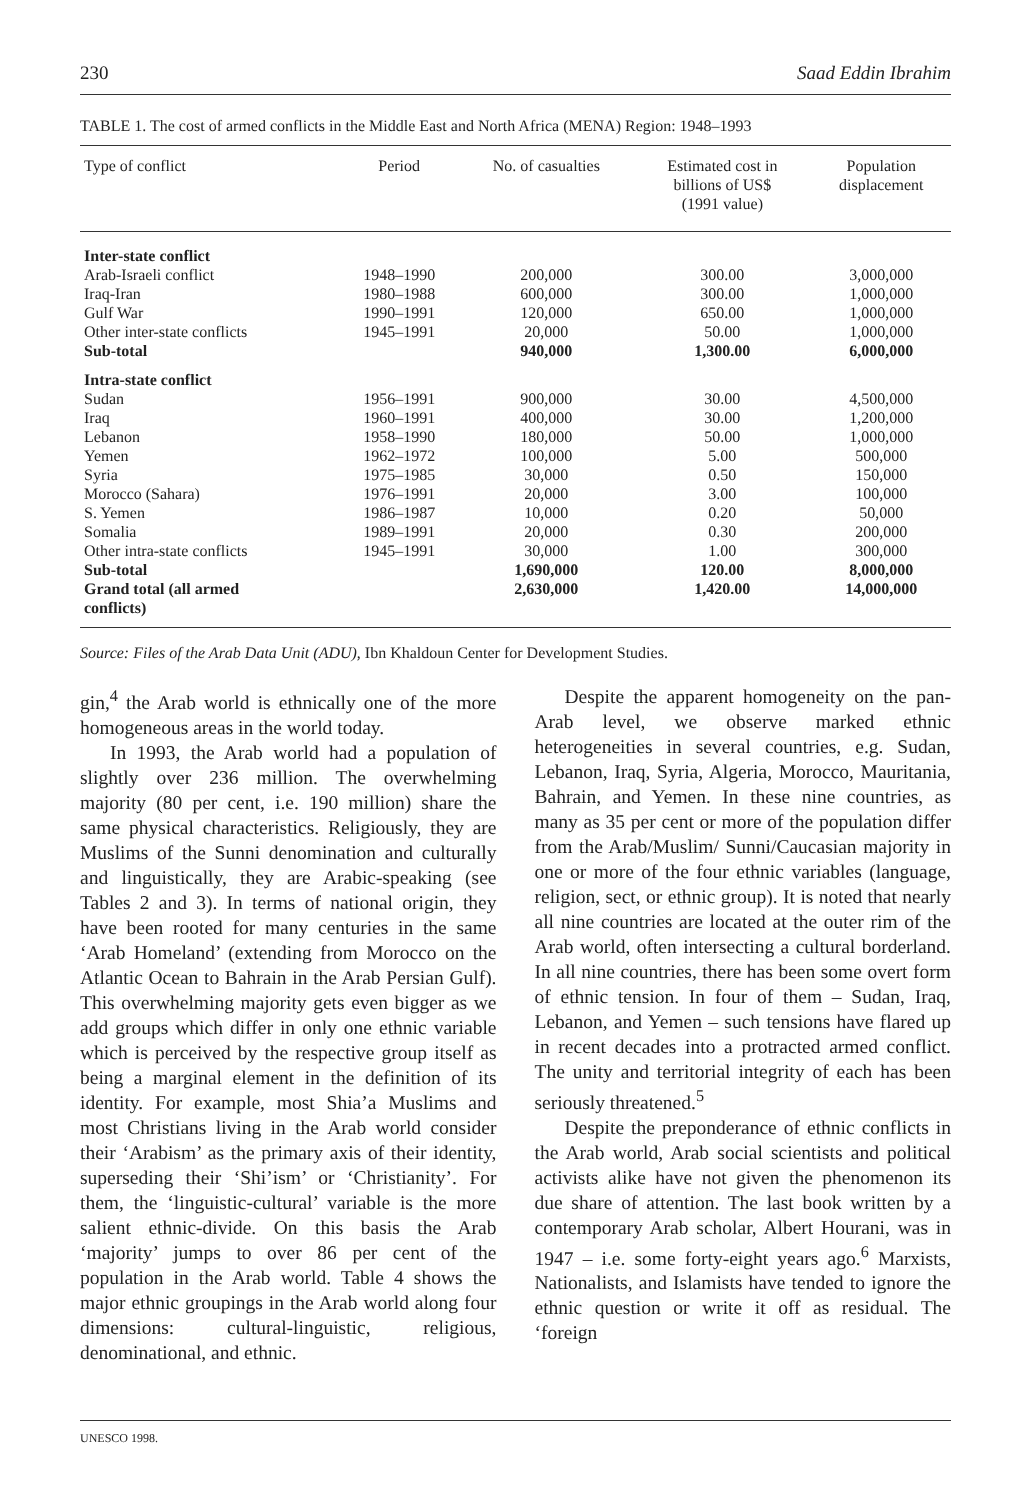230 Saad Eddin Ibrahim
TABLE 1. The cost of armed conflicts in the Middle East and North Africa (MENA) Region: 1948–1993
| Type of conflict | Period | No. of casualties | Estimated cost in billions of US$ (1991 value) | Population displacement |
| --- | --- | --- | --- | --- |
| Inter-state conflict | | | | |
| Arab-Israeli conflict | 1948–1990 | 200,000 | 300.00 | 3,000,000 |
| Iraq-Iran | 1980–1988 | 600,000 | 300.00 | 1,000,000 |
| Gulf War | 1990–1991 | 120,000 | 650.00 | 1,000,000 |
| Other inter-state conflicts | 1945–1991 | 20,000 | 50.00 | 1,000,000 |
| Sub-total | | 940,000 | 1,300.00 | 6,000,000 |
| Intra-state conflict | | | | |
| Sudan | 1956–1991 | 900,000 | 30.00 | 4,500,000 |
| Iraq | 1960–1991 | 400,000 | 30.00 | 1,200,000 |
| Lebanon | 1958–1990 | 180,000 | 50.00 | 1,000,000 |
| Yemen | 1962–1972 | 100,000 | 5.00 | 500,000 |
| Syria | 1975–1985 | 30,000 | 0.50 | 150,000 |
| Morocco (Sahara) | 1976–1991 | 20,000 | 3.00 | 100,000 |
| S. Yemen | 1986–1987 | 10,000 | 0.20 | 50,000 |
| Somalia | 1989–1991 | 20,000 | 0.30 | 200,000 |
| Other intra-state conflicts | 1945–1991 | 30,000 | 1.00 | 300,000 |
| Sub-total | | 1,690,000 | 120.00 | 8,000,000 |
| Grand total (all armed conflicts) | | 2,630,000 | 1,420.00 | 14,000,000 |
Source: Files of the Arab Data Unit (ADU), Ibn Khaldoun Center for Development Studies.
gin,<sup>4</sup> the Arab world is ethnically one of the more homogeneous areas in the world today.
In 1993, the Arab world had a population of slightly over 236 million. The overwhelming majority (80 per cent, i.e. 190 million) share the same physical characteristics. Religiously, they are Muslims of the Sunni denomination and culturally and linguistically, they are Arabic-speaking (see Tables 2 and 3). In terms of national origin, they have been rooted for many centuries in the same ‘Arab Homeland’ (extending from Morocco on the Atlantic Ocean to Bahrain in the Arab Persian Gulf). This overwhelming majority gets even bigger as we add groups which differ in only one ethnic variable which is perceived by the respective group itself as being a marginal element in the definition of its identity. For example, most Shia’a Muslims and most Christians living in the Arab world consider their ‘Arabism’ as the primary axis of their identity, superseding their ‘Shi’ism’ or ‘Christianity’. For them, the ‘linguistic-cultural’ variable is the more salient ethnic-divide. On this basis the Arab ‘majority’ jumps to over 86 per cent of the population in the Arab world. Table 4 shows the major ethnic groupings in the Arab world along four dimensions: cultural-linguistic, religious, denominational, and ethnic.
Despite the apparent homogeneity on the pan-Arab level, we observe marked ethnic heterogeneities in several countries, e.g. Sudan, Lebanon, Iraq, Syria, Algeria, Morocco, Mauritania, Bahrain, and Yemen. In these nine countries, as many as 35 per cent or more of the population differ from the Arab/Muslim/ Sunni/Caucasian majority in one or more of the four ethnic variables (language, religion, sect, or ethnic group). It is noted that nearly all nine countries are located at the outer rim of the Arab world, often intersecting a cultural borderland. In all nine countries, there has been some overt form of ethnic tension. In four of them – Sudan, Iraq, Lebanon, and Yemen – such tensions have flared up in recent decades into a protracted armed conflict. The unity and territorial integrity of each has been seriously threatened.<sup>5</sup>
Despite the preponderance of ethnic conflicts in the Arab world, Arab social scientists and political activists alike have not given the phenomenon its due share of attention. The last book written by a contemporary Arab scholar, Albert Hourani, was in 1947 – i.e. some forty-eight years ago.<sup>6</sup> Marxists, Nationalists, and Islamists have tended to ignore the ethnic question or write it off as residual. The ‘foreign
UNESCO 1998.